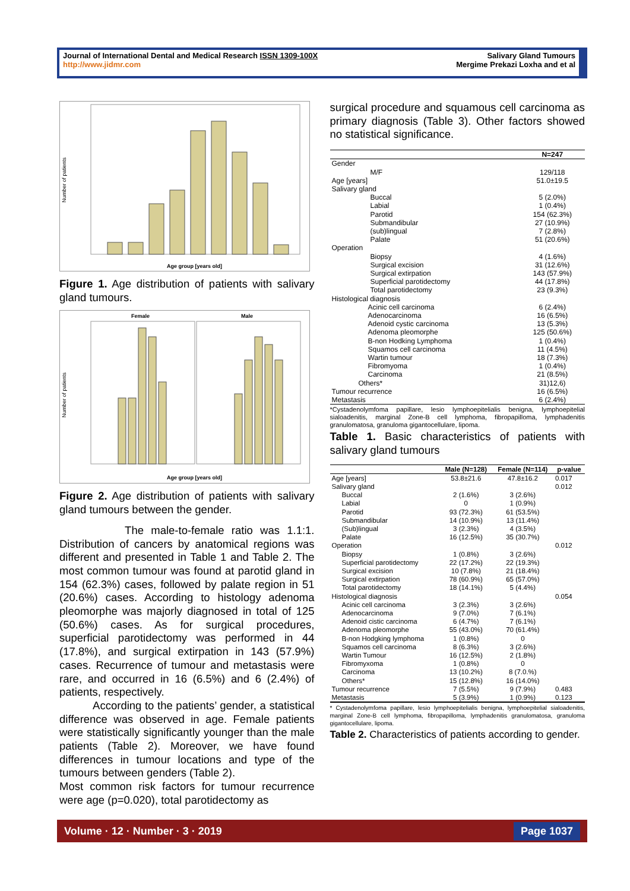Journal of International Dental and Medical Research ISSN 1309-100X
http://www.jidmr.com
Salivary Gland Tumours
Mergime Prekazi Loxha and et al
Number of patients
Age group [years old]
Figure 1. Age distribution of patients with salivary gland tumours.
Female
Male
Number of patients
Age group [years old]
Figure 2. Age distribution of patients with salivary gland tumours between the gender.
The male-to-female ratio was 1.1:1. Distribution of cancers by anatomical regions was different and presented in Table 1 and Table 2. The most common tumour was found at parotid gland in 154 (62.3%) cases, followed by palate region in 51 (20.6%) cases. According to histology adenoma pleomorphe was majorly diagnosed in total of 125 (50.6%) cases. As for surgical procedures, superficial parotidectomy was performed in 44 (17.8%), and surgical extirpation in 143 (57.9%) cases. Recurrence of tumour and metastasis were rare, and occurred in 16 (6.5%) and 6 (2.4%) of patients, respectively.
According to the patients’ gender, a statistical difference was observed in age. Female patients were statistically significantly younger than the male patients (Table 2). Moreover, we have found differences in tumour locations and type of the tumours between genders (Table 2).
Most common risk factors for tumour recurrence were age (p=0.020), total parotidectomy as
surgical procedure and squamous cell carcinoma as primary diagnosis (Table 3). Other factors showed no statistical significance.
| | N=247 |
| --- | --- |
| Gender | |
| M/F | 129/118 |
| Age [years] | 51.0±19.5 |
| Salivary gland | |
| Buccal | 5 (2.0%) |
| Labial | 1 (0.4%) |
| Parotid | 154 (62.3%) |
| Submandibular | 27 (10.9%) |
| (sub)lingual | 7 (2.8%) |
| Palate | 51 (20.6%) |
| Operation | |
| Biopsy | 4 (1.6%) |
| Surgical excision | 31 (12.6%) |
| Surgical extirpation | 143 (57.9%) |
| Superficial parotidectomy | 44 (17.8%) |
| Total parotidectomy | 23 (9.3%) |
| Histological diagnosis | |
| Acinic cell carcinoma | 6 (2.4%) |
| Adenocarcinoma | 16 (6.5%) |
| Adenoid cystic carcinoma | 13 (5.3%) |
| Adenoma pleomorphe | 125 (50.6%) |
| B-non Hodking Lymphoma | 1 (0.4%) |
| Squamos cell carcinoma | 11 (4.5%) |
| Wartin tumour | 18 (7.3%) |
| Fibromyoma | 1 (0.4%) |
| Carcinoma | 21 (8.5%) |
| Others* | 31)12,6) |
| Tumour recurrence | 16 (6.5%) |
| Metastasis | 6 (2.4%) |
*Cystadenolymfoma papillare, lesio lymphoepitelialis benigna, lymphoepitelial sialoadenitis, marginal Zone-B cell lymphoma, fibropapilloma, lymphadenitis granulomatosa, granuloma gigantocellulare, lipoma.
Table 1. Basic characteristics of patients with salivary gland tumours
| | Male (N=128) | Female (N=114) | p-value |
| --- | --- | --- | --- |
| Age [years] | 53.8±21.6 | 47.8±16.2 | 0.017 |
| Salivary gland | | | 0.012 |
| Buccal | 2 (1.6%) | 3 (2.6%) | |
| Labial | 0 | 1 (0.9%) | |
| Parotid | 93 (72.3%) | 61 (53.5%) | |
| Submandibular | 14 (10.9%) | 13 (11.4%) | |
| (Sub)lingual | 3 (2.3%) | 4 (3.5%) | |
| Palate | 16 (12.5%) | 35 (30.7%) | |
| Operation | | | 0.012 |
| Biopsy | 1 (0.8%) | 3 (2.6%) | |
| Superficial parotidectomy | 22 (17.2%) | 22 (19.3%) | |
| Surgical excision | 10 (7.8%) | 21 (18.4%) | |
| Surgical extirpation | 78 (60.9%) | 65 (57.0%) | |
| Total parotidectomy | 18 (14.1%) | 5 (4.4%) | |
| Histological diagnosis | | | 0.054 |
| Acinic cell carcinoma | 3 (2.3%) | 3 (2.6%) | |
| Adenocarcinoma | 9 (7.0%) | 7 (6.1%) | |
| Adenoid cistic carcinoma | 6 (4.7%) | 7 (6.1%) | |
| Adenoma pleomorphe | 55 (43.0%) | 70 (61.4%) | |
| B-non Hodgking lymphoma | 1 (0.8%) | 0 | |
| Squamos cell carcinoma | 8 (6.3%) | 3 (2.6%) | |
| Wartin Tumour | 16 (12.5%) | 2 (1.8%) | |
| Fibromyxoma | 1 (0.8%) | 0 | |
| Carcinoma | 13 (10.2%) | 8 (7.0.%) | |
| Others* | 15 (12.8%) | 16 (14.0%) | |
| Tumour recurrence | 7 (5.5%) | 9 (7.9%) | 0.483 |
| Metastasis | 5 (3.9%) | 1 (0.9%) | 0.123 |
* Cystadenolymfoma papillare, lesio lymphoepitelialis benigna, lymphoepitelial sialoadenitis, marginal Zone-B cell lymphoma, fibropapilloma, lymphadenitis granulomatosa, granuloma gigantocellulare, lipoma.
Table 2. Characteristics of patients according to gender.
Volume · 12 · Number · 3 · 2019 Page 1037